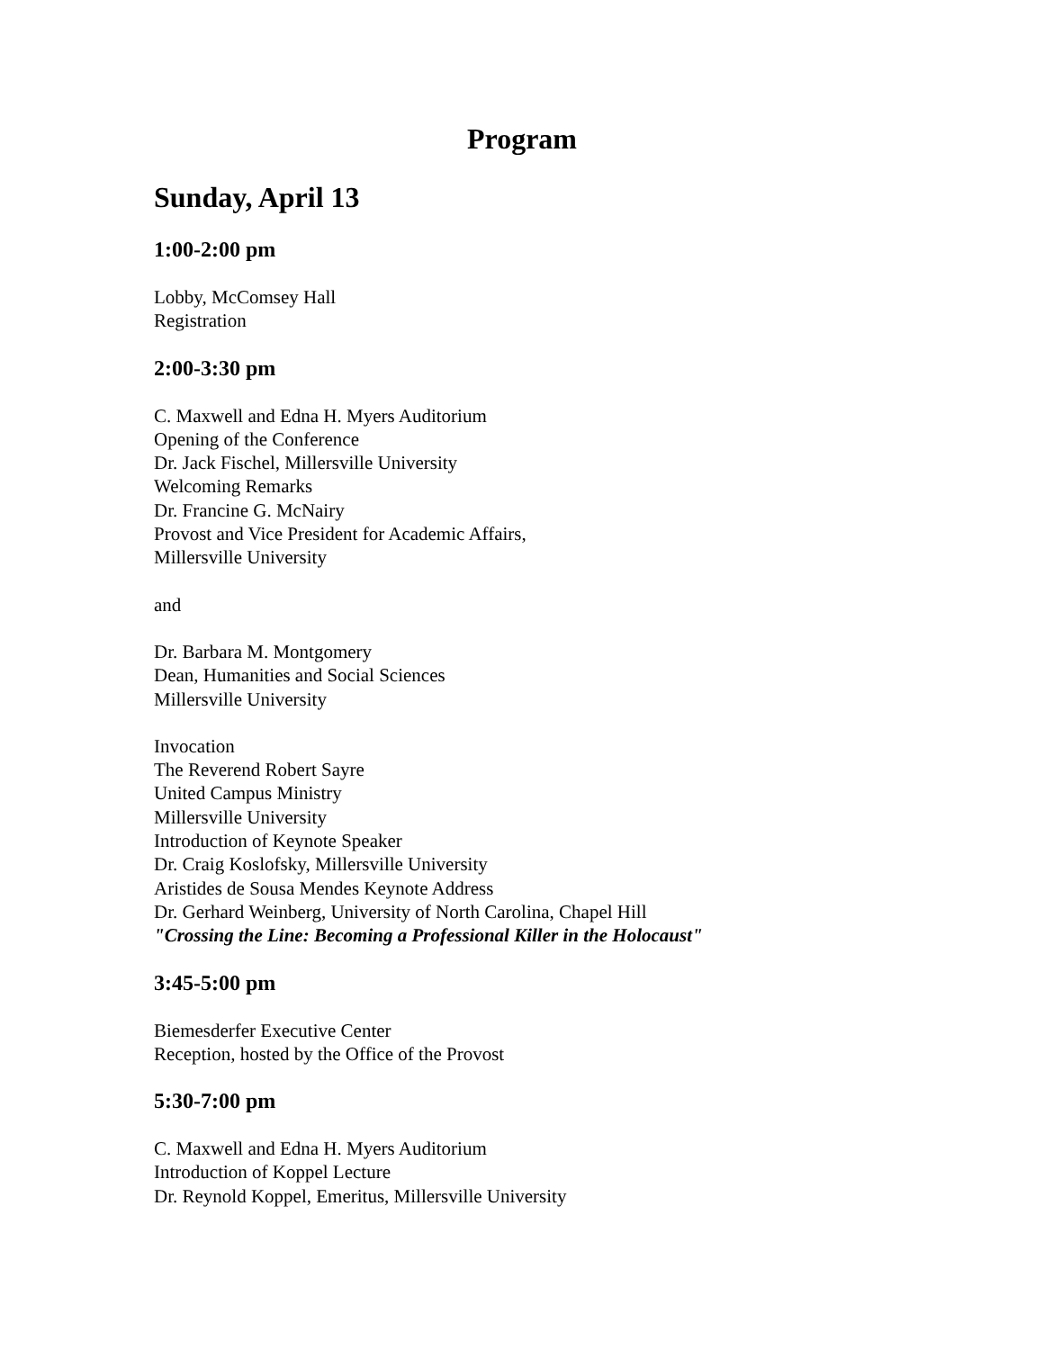Program
Sunday, April 13
1:00-2:00 pm
Lobby, McComsey Hall
Registration
2:00-3:30 pm
C. Maxwell and Edna H. Myers Auditorium
Opening of the Conference
Dr. Jack Fischel, Millersville University
Welcoming Remarks
Dr. Francine G. McNairy
Provost and Vice President for Academic Affairs,
Millersville University
and
Dr. Barbara M. Montgomery
Dean, Humanities and Social Sciences
Millersville University
Invocation
The Reverend Robert Sayre
United Campus Ministry
Millersville University
Introduction of Keynote Speaker
Dr. Craig Koslofsky, Millersville University
Aristides de Sousa Mendes Keynote Address
Dr. Gerhard Weinberg, University of North Carolina, Chapel Hill
"Crossing the Line: Becoming a Professional Killer in the Holocaust"
3:45-5:00 pm
Biemesderfer Executive Center
Reception, hosted by the Office of the Provost
5:30-7:00 pm
C. Maxwell and Edna H. Myers Auditorium
Introduction of Koppel Lecture
Dr. Reynold Koppel, Emeritus, Millersville University